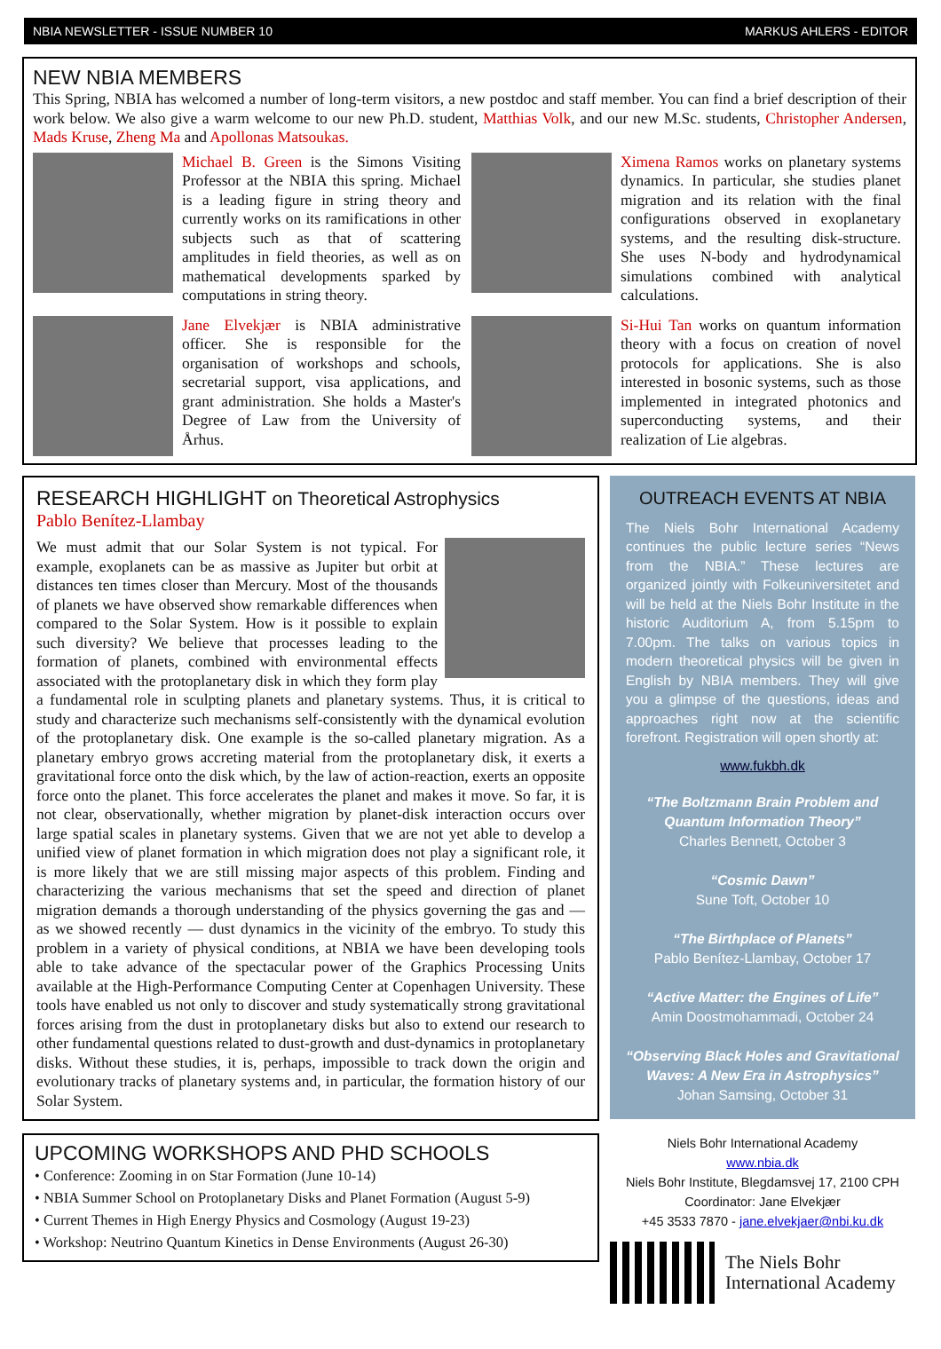NBIA NEWSLETTER - ISSUE NUMBER 10 MARKUS AHLERS - EDITOR
NEW NBIA MEMBERS
This Spring, NBIA has welcomed a number of long-term visitors, a new postdoc and staff member. You can find a brief description of their work below. We also give a warm welcome to our new Ph.D. student, Matthias Volk, and our new M.Sc. students, Christopher Andersen, Mads Kruse, Zheng Ma and Apollonas Matsoukas.
Michael B. Green is the Simons Visiting Professor at the NBIA this spring. Michael is a leading figure in string theory and currently works on its ramifications in other subjects such as that of scattering amplitudes in field theories, as well as on mathematical developments sparked by computations in string theory.
Jane Elvekjær is NBIA administrative officer. She is responsible for the organisation of workshops and schools, secretarial support, visa applications, and grant administration. She holds a Master's Degree of Law from the University of Århus.
Ximena Ramos works on planetary systems dynamics. In particular, she studies planet migration and its relation with the final configurations observed in exoplanetary systems, and the resulting disk-structure. She uses N-body and hydrodynamical simulations combined with analytical calculations.
Si-Hui Tan works on quantum information theory with a focus on creation of novel protocols for applications. She is also interested in bosonic systems, such as those implemented in integrated photonics and superconducting systems, and their realization of Lie algebras.
RESEARCH HIGHLIGHT on Theoretical Astrophysics
Pablo Benítez-Llambay
We must admit that our Solar System is not typical. For example, exoplanets can be as massive as Jupiter but orbit at distances ten times closer than Mercury. Most of the thousands of planets we have observed show remarkable differences when compared to the Solar System. How is it possible to explain such diversity? We believe that processes leading to the formation of planets, combined with environmental effects associated with the protoplanetary disk in which they form play a fundamental role in sculpting planets and planetary systems. Thus, it is critical to study and characterize such mechanisms self-consistently with the dynamical evolution of the protoplanetary disk. One example is the so-called planetary migration. As a planetary embryo grows accreting material from the protoplanetary disk, it exerts a gravitational force onto the disk which, by the law of action-reaction, exerts an opposite force onto the planet. This force accelerates the planet and makes it move. So far, it is not clear, observationally, whether migration by planet-disk interaction occurs over large spatial scales in planetary systems. Given that we are not yet able to develop a unified view of planet formation in which migration does not play a significant role, it is more likely that we are still missing major aspects of this problem. Finding and characterizing the various mechanisms that set the speed and direction of planet migration demands a thorough understanding of the physics governing the gas and — as we showed recently — dust dynamics in the vicinity of the embryo. To study this problem in a variety of physical conditions, at NBIA we have been developing tools able to take advance of the spectacular power of the Graphics Processing Units available at the High-Performance Computing Center at Copenhagen University. These tools have enabled us not only to discover and study systematically strong gravitational forces arising from the dust in protoplanetary disks but also to extend our research to other fundamental questions related to dust-growth and dust-dynamics in protoplanetary disks. Without these studies, it is, perhaps, impossible to track down the origin and evolutionary tracks of planetary systems and, in particular, the formation history of our Solar System.
UPCOMING WORKSHOPS AND PHD SCHOOLS
• Conference: Zooming in on Star Formation (June 10-14)
• NBIA Summer School on Protoplanetary Disks and Planet Formation (August 5-9)
• Current Themes in High Energy Physics and Cosmology (August 19-23)
• Workshop: Neutrino Quantum Kinetics in Dense Environments (August 26-30)
OUTREACH EVENTS AT NBIA
The Niels Bohr International Academy continues the public lecture series “News from the NBIA.” These lectures are organized jointly with Folkeuniversitetet and will be held at the Niels Bohr Institute in the historic Auditorium A, from 5.15pm to 7.00pm. The talks on various topics in modern theoretical physics will be given in English by NBIA members. They will give you a glimpse of the questions, ideas and approaches right now at the scientific forefront. Registration will open shortly at:
www.fukbh.dk
“The Boltzmann Brain Problem and Quantum Information Theory”
Charles Bennett, October 3
“Cosmic Dawn”
Sune Toft, October 10
“The Birthplace of Planets”
Pablo Benítez-Llambay, October 17
“Active Matter: the Engines of Life”
Amin Doostmohammadi, October 24
“Observing Black Holes and Gravitational Waves: A New Era in Astrophysics”
Johan Samsing, October 31
Niels Bohr International Academy
www.nbia.dk
Niels Bohr Institute, Blegdamsvej 17, 2100 CPH
Coordinator: Jane Elvekjær
+45 3533 7870 - jane.elvekjaer@nbi.ku.dk
The Niels Bohr
International Academy